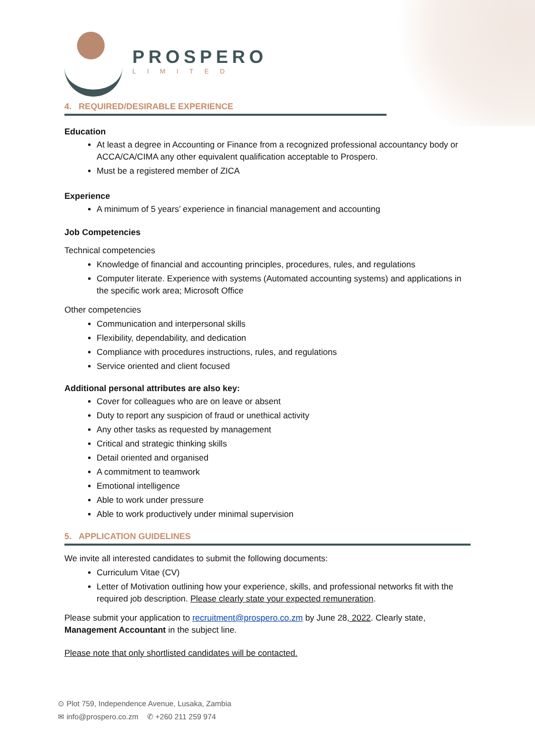PROSPERO
LIMITED
4. REQUIRED/DESIRABLE EXPERIENCE
Education
At least a degree in Accounting or Finance from a recognized professional accountancy body or ACCA/CA/CIMA any other equivalent qualification acceptable to Prospero.
Must be a registered member of ZICA
Experience
A minimum of 5 years’ experience in financial management and accounting
Job Competencies
Technical competencies
Knowledge of financial and accounting principles, procedures, rules, and regulations
Computer literate. Experience with systems (Automated accounting systems) and applications in the specific work area; Microsoft Office
Other competencies
Communication and interpersonal skills
Flexibility, dependability, and dedication
Compliance with procedures instructions, rules, and regulations
Service oriented and client focused
Additional personal attributes are also key:
Cover for colleagues who are on leave or absent
Duty to report any suspicion of fraud or unethical activity
Any other tasks as requested by management
Critical and strategic thinking skills
Detail oriented and organised
A commitment to teamwork
Emotional intelligence
Able to work under pressure
Able to work productively under minimal supervision
5. APPLICATION GUIDELINES
We invite all interested candidates to submit the following documents:
Curriculum Vitae (CV)
Letter of Motivation outlining how your experience, skills, and professional networks fit with the required job description. Please clearly state your expected remuneration.
Please submit your application to recruitment@prospero.co.zm by June 28, 2022. Clearly state, Management Accountant in the subject line.
Please note that only shortlisted candidates will be contacted.
⊙ Plot 759, Independence Avenue, Lusaka, Zambia
✉ info@prospero.co.zm ✆ +260 211 259 974